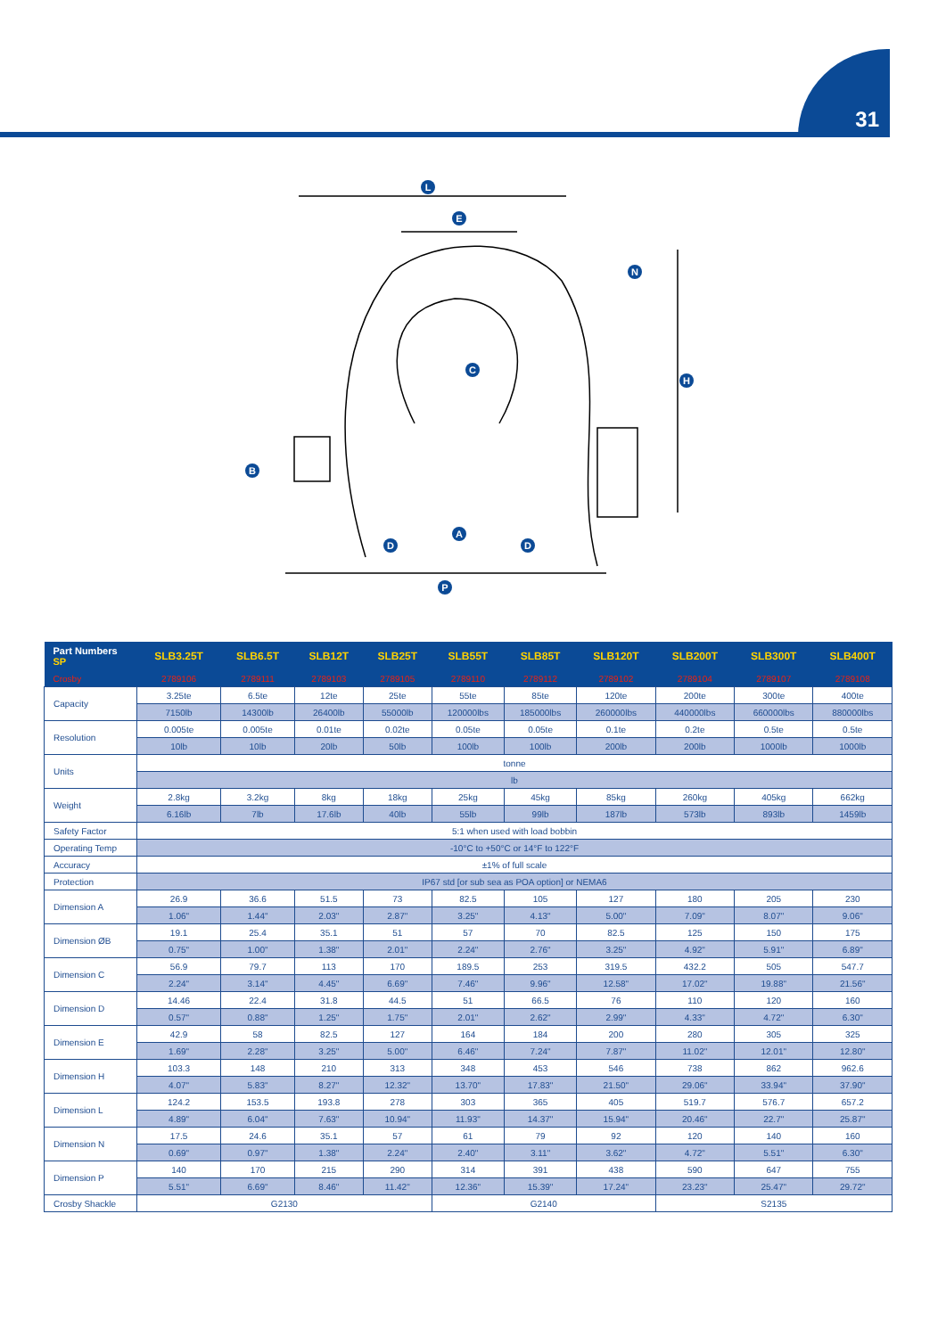31
L
E
N
C
H
B
A
D
D
P
| Part Numbers SP | SLB3.25T | SLB6.5T | SLB12T | SLB25T | SLB55T | SLB85T | SLB120T | SLB200T | SLB300T | SLB400T |
| --- | --- | --- | --- | --- | --- | --- | --- | --- | --- | --- |
| Crosby | 2789106 | 2789111 | 2789103 | 2789105 | 2789110 | 2789112 | 2789102 | 2789104 | 2789107 | 2789108 |
| Capacity | 3.25te | 6.5te | 12te | 25te | 55te | 85te | 120te | 200te | 300te | 400te |
| | 7150lb | 14300lb | 26400lb | 55000lb | 120000lbs | 185000lbs | 260000lbs | 440000lbs | 660000lbs | 880000lbs |
| Resolution | 0.005te | 0.005te | 0.01te | 0.02te | 0.05te | 0.05te | 0.1te | 0.2te | 0.5te | 0.5te |
| | 10lb | 10lb | 20lb | 50lb | 100lb | 100lb | 200lb | 200lb | 1000lb | 1000lb |
| Units | tonne | | | | | | | | | |
| | lb | | | | | | | | | |
| Weight | 2.8kg | 3.2kg | 8kg | 18kg | 25kg | 45kg | 85kg | 260kg | 405kg | 662kg |
| | 6.16lb | 7lb | 17.6lb | 40lb | 55lb | 99lb | 187lb | 573lb | 893lb | 1459lb |
| Safety Factor | 5:1 when used with load bobbin | | | | | | | | | |
| Operating Temp | -10°C to +50°C or 14°F to 122°F | | | | | | | | | |
| Accuracy | ±1% of full scale | | | | | | | | | |
| Protection | IP67 std [or sub sea as POA option] or NEMA6 | | | | | | | | | |
| Dimension A | 26.9 | 36.6 | 51.5 | 73 | 82.5 | 105 | 127 | 180 | 205 | 230 |
| | 1.06" | 1.44" | 2.03" | 2.87" | 3.25" | 4.13" | 5.00" | 7.09" | 8.07" | 9.06" |
| Dimension ØB | 19.1 | 25.4 | 35.1 | 51 | 57 | 70 | 82.5 | 125 | 150 | 175 |
| | 0.75" | 1.00" | 1.38" | 2.01" | 2.24" | 2.76" | 3.25" | 4.92" | 5.91" | 6.89" |
| Dimension C | 56.9 | 79.7 | 113 | 170 | 189.5 | 253 | 319.5 | 432.2 | 505 | 547.7 |
| | 2.24" | 3.14" | 4.45" | 6.69" | 7.46" | 9.96" | 12.58" | 17.02" | 19.88" | 21.56" |
| Dimension D | 14.46 | 22.4 | 31.8 | 44.5 | 51 | 66.5 | 76 | 110 | 120 | 160 |
| | 0.57" | 0.88" | 1.25" | 1.75" | 2.01" | 2.62" | 2.99" | 4.33" | 4.72" | 6.30" |
| Dimension E | 42.9 | 58 | 82.5 | 127 | 164 | 184 | 200 | 280 | 305 | 325 |
| | 1.69" | 2.28" | 3.25" | 5.00" | 6.46" | 7.24" | 7.87" | 11.02" | 12.01" | 12.80" |
| Dimension H | 103.3 | 148 | 210 | 313 | 348 | 453 | 546 | 738 | 862 | 962.6 |
| | 4.07" | 5.83" | 8.27" | 12.32" | 13.70" | 17.83" | 21.50" | 29.06" | 33.94" | 37.90" |
| Dimension L | 124.2 | 153.5 | 193.8 | 278 | 303 | 365 | 405 | 519.7 | 576.7 | 657.2 |
| | 4.89" | 6.04" | 7.63" | 10.94" | 11.93" | 14.37" | 15.94" | 20.46" | 22.7" | 25.87" |
| Dimension N | 17.5 | 24.6 | 35.1 | 57 | 61 | 79 | 92 | 120 | 140 | 160 |
| | 0.69" | 0.97" | 1.38" | 2.24" | 2.40" | 3.11" | 3.62" | 4.72" | 5.51" | 6.30" |
| Dimension P | 140 | 170 | 215 | 290 | 314 | 391 | 438 | 590 | 647 | 755 |
| | 5.51" | 6.69" | 8.46" | 11.42" | 12.36" | 15.39" | 17.24" | 23.23" | 25.47" | 29.72" |
| Crosby Shackle | G2130 | | | | G2140 | | | S2135 | | |